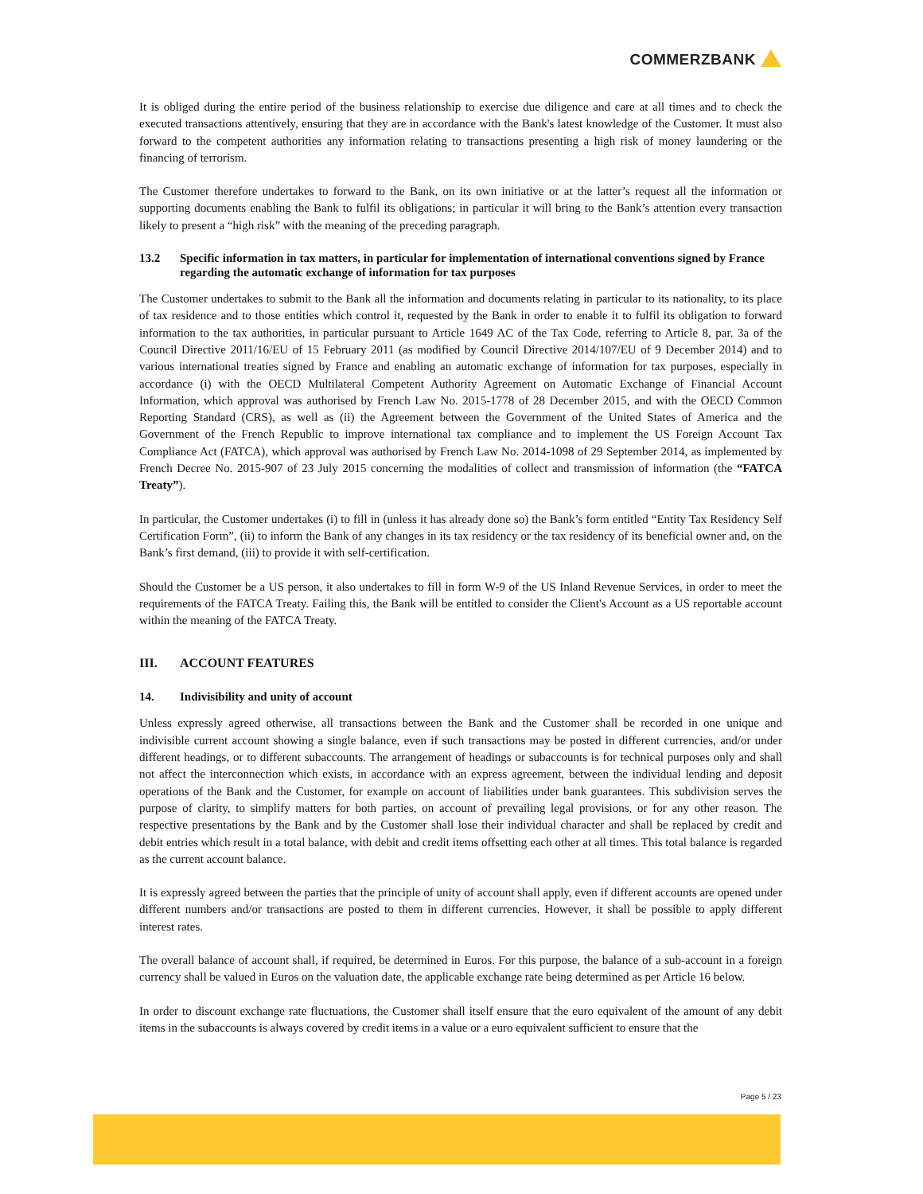COMMERZBANK
It is obliged during the entire period of the business relationship to exercise due diligence and care at all times and to check the executed transactions attentively, ensuring that they are in accordance with the Bank's latest knowledge of the Customer. It must also forward to the competent authorities any information relating to transactions presenting a high risk of money laundering or the financing of terrorism.
The Customer therefore undertakes to forward to the Bank, on its own initiative or at the latter’s request all the information or supporting documents enabling the Bank to fulfil its obligations; in particular it will bring to the Bank’s attention every transaction likely to present a “high risk” with the meaning of the preceding paragraph.
13.2 Specific information in tax matters, in particular for implementation of international conventions signed by France regarding the automatic exchange of information for tax purposes
The Customer undertakes to submit to the Bank all the information and documents relating in particular to its nationality, to its place of tax residence and to those entities which control it, requested by the Bank in order to enable it to fulfil its obligation to forward information to the tax authorities, in particular pursuant to Article 1649 AC of the Tax Code, referring to Article 8, par. 3a of the Council Directive 2011/16/EU of 15 February 2011 (as modified by Council Directive 2014/107/EU of 9 December 2014) and to various international treaties signed by France and enabling an automatic exchange of information for tax purposes, especially in accordance (i) with the OECD Multilateral Competent Authority Agreement on Automatic Exchange of Financial Account Information, which approval was authorised by French Law No. 2015-1778 of 28 December 2015, and with the OECD Common Reporting Standard (CRS), as well as (ii) the Agreement between the Government of the United States of America and the Government of the French Republic to improve international tax compliance and to implement the US Foreign Account Tax Compliance Act (FATCA), which approval was authorised by French Law No. 2014-1098 of 29 September 2014, as implemented by French Decree No. 2015-907 of 23 July 2015 concerning the modalities of collect and transmission of information (the “FATCA Treaty”).
In particular, the Customer undertakes (i) to fill in (unless it has already done so) the Bank’s form entitled “Entity Tax Residency Self Certification Form”, (ii) to inform the Bank of any changes in its tax residency or the tax residency of its beneficial owner and, on the Bank’s first demand, (iii) to provide it with self-certification.
Should the Customer be a US person, it also undertakes to fill in form W-9 of the US Inland Revenue Services, in order to meet the requirements of the FATCA Treaty. Failing this, the Bank will be entitled to consider the Client's Account as a US reportable account within the meaning of the FATCA Treaty.
III. ACCOUNT FEATURES
14. Indivisibility and unity of account
Unless expressly agreed otherwise, all transactions between the Bank and the Customer shall be recorded in one unique and indivisible current account showing a single balance, even if such transactions may be posted in different currencies, and/or under different headings, or to different subaccounts. The arrangement of headings or subaccounts is for technical purposes only and shall not affect the interconnection which exists, in accordance with an express agreement, between the individual lending and deposit operations of the Bank and the Customer, for example on account of liabilities under bank guarantees. This subdivision serves the purpose of clarity, to simplify matters for both parties, on account of prevailing legal provisions, or for any other reason. The respective presentations by the Bank and by the Customer shall lose their individual character and shall be replaced by credit and debit entries which result in a total balance, with debit and credit items offsetting each other at all times. This total balance is regarded as the current account balance.
It is expressly agreed between the parties that the principle of unity of account shall apply, even if different accounts are opened under different numbers and/or transactions are posted to them in different currencies. However, it shall be possible to apply different interest rates.
The overall balance of account shall, if required, be determined in Euros. For this purpose, the balance of a sub-account in a foreign currency shall be valued in Euros on the valuation date, the applicable exchange rate being determined as per Article 16 below.
In order to discount exchange rate fluctuations, the Customer shall itself ensure that the euro equivalent of the amount of any debit items in the subaccounts is always covered by credit items in a value or a euro equivalent sufficient to ensure that the
Page 5 / 23